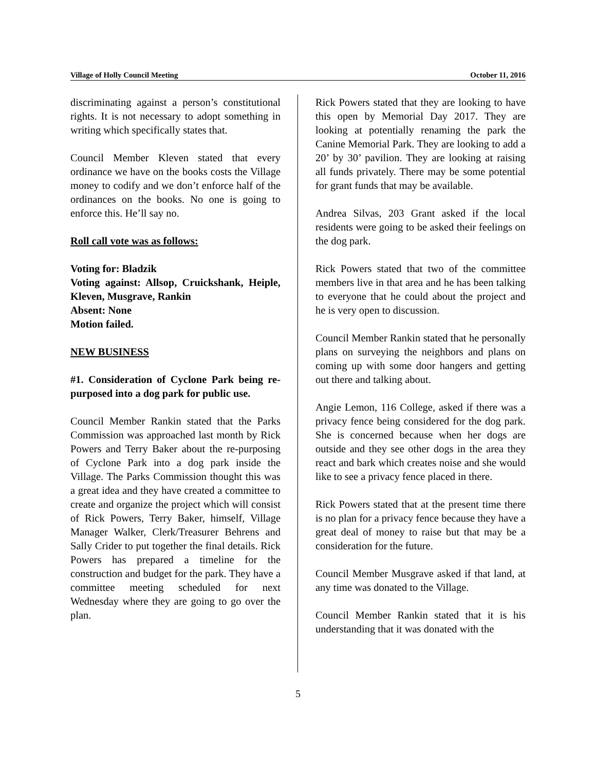Village of Holly Council Meeting October 11, 2016
discriminating against a person’s constitutional rights. It is not necessary to adopt something in writing which specifically states that.
Council Member Kleven stated that every ordinance we have on the books costs the Village money to codify and we don’t enforce half of the ordinances on the books. No one is going to enforce this. He’ll say no.
Roll call vote was as follows:
Voting for: Bladzik
Voting against: Allsop, Cruickshank, Heiple, Kleven, Musgrave, Rankin
Absent: None
Motion failed.
NEW BUSINESS
#1. Consideration of Cyclone Park being re-purposed into a dog park for public use.
Council Member Rankin stated that the Parks Commission was approached last month by Rick Powers and Terry Baker about the re-purposing of Cyclone Park into a dog park inside the Village. The Parks Commission thought this was a great idea and they have created a committee to create and organize the project which will consist of Rick Powers, Terry Baker, himself, Village Manager Walker, Clerk/Treasurer Behrens and Sally Crider to put together the final details. Rick Powers has prepared a timeline for the construction and budget for the park. They have a committee meeting scheduled for next Wednesday where they are going to go over the plan.
Rick Powers stated that they are looking to have this open by Memorial Day 2017. They are looking at potentially renaming the park the Canine Memorial Park. They are looking to add a 20’ by 30’ pavilion. They are looking at raising all funds privately. There may be some potential for grant funds that may be available.
Andrea Silvas, 203 Grant asked if the local residents were going to be asked their feelings on the dog park.
Rick Powers stated that two of the committee members live in that area and he has been talking to everyone that he could about the project and he is very open to discussion.
Council Member Rankin stated that he personally plans on surveying the neighbors and plans on coming up with some door hangers and getting out there and talking about.
Angie Lemon, 116 College, asked if there was a privacy fence being considered for the dog park. She is concerned because when her dogs are outside and they see other dogs in the area they react and bark which creates noise and she would like to see a privacy fence placed in there.
Rick Powers stated that at the present time there is no plan for a privacy fence because they have a great deal of money to raise but that may be a consideration for the future.
Council Member Musgrave asked if that land, at any time was donated to the Village.
Council Member Rankin stated that it is his understanding that it was donated with the
5